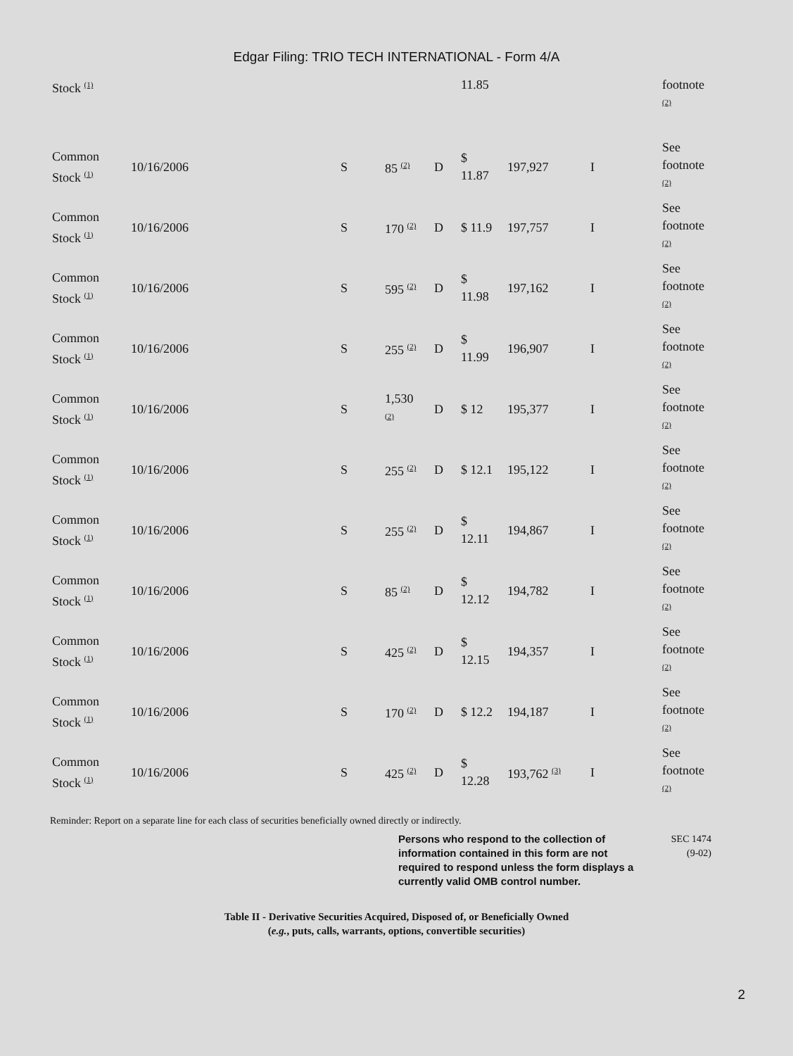Edgar Filing: TRIO TECH INTERNATIONAL - Form 4/A
| Stock <sup>(1)</sup> | | | | | 11.85 | | | footnote <sup>(2)</sup> |
| Common Stock <sup>(1)</sup> | 10/16/2006 | S | 85 <sup>(2)</sup> | D | $ 11.87 | 197,927 | I | See footnote <sup>(2)</sup> |
| Common Stock <sup>(1)</sup> | 10/16/2006 | S | 170 <sup>(2)</sup> | D | $ 11.9 | 197,757 | I | See footnote <sup>(2)</sup> |
| Common Stock <sup>(1)</sup> | 10/16/2006 | S | 595 <sup>(2)</sup> | D | $ 11.98 | 197,162 | I | See footnote <sup>(2)</sup> |
| Common Stock <sup>(1)</sup> | 10/16/2006 | S | 255 <sup>(2)</sup> | D | $ 11.99 | 196,907 | I | See footnote <sup>(2)</sup> |
| Common Stock <sup>(1)</sup> | 10/16/2006 | S | 1,530 <sup>(2)</sup> | D | $ 12 | 195,377 | I | See footnote <sup>(2)</sup> |
| Common Stock <sup>(1)</sup> | 10/16/2006 | S | 255 <sup>(2)</sup> | D | $ 12.1 | 195,122 | I | See footnote <sup>(2)</sup> |
| Common Stock <sup>(1)</sup> | 10/16/2006 | S | 255 <sup>(2)</sup> | D | $ 12.11 | 194,867 | I | See footnote <sup>(2)</sup> |
| Common Stock <sup>(1)</sup> | 10/16/2006 | S | 85 <sup>(2)</sup> | D | $ 12.12 | 194,782 | I | See footnote <sup>(2)</sup> |
| Common Stock <sup>(1)</sup> | 10/16/2006 | S | 425 <sup>(2)</sup> | D | $ 12.15 | 194,357 | I | See footnote <sup>(2)</sup> |
| Common Stock <sup>(1)</sup> | 10/16/2006 | S | 170 <sup>(2)</sup> | D | $ 12.2 | 194,187 | I | See footnote <sup>(2)</sup> |
| Common Stock <sup>(1)</sup> | 10/16/2006 | S | 425 <sup>(2)</sup> | D | $ 12.28 | 193,762 <sup>(3)</sup> | I | See footnote <sup>(2)</sup> |
Reminder: Report on a separate line for each class of securities beneficially owned directly or indirectly.
Persons who respond to the collection of information contained in this form are not required to respond unless the form displays a currently valid OMB control number.
SEC 1474
(9-02)
Table II - Derivative Securities Acquired, Disposed of, or Beneficially Owned
(e.g., puts, calls, warrants, options, convertible securities)
2